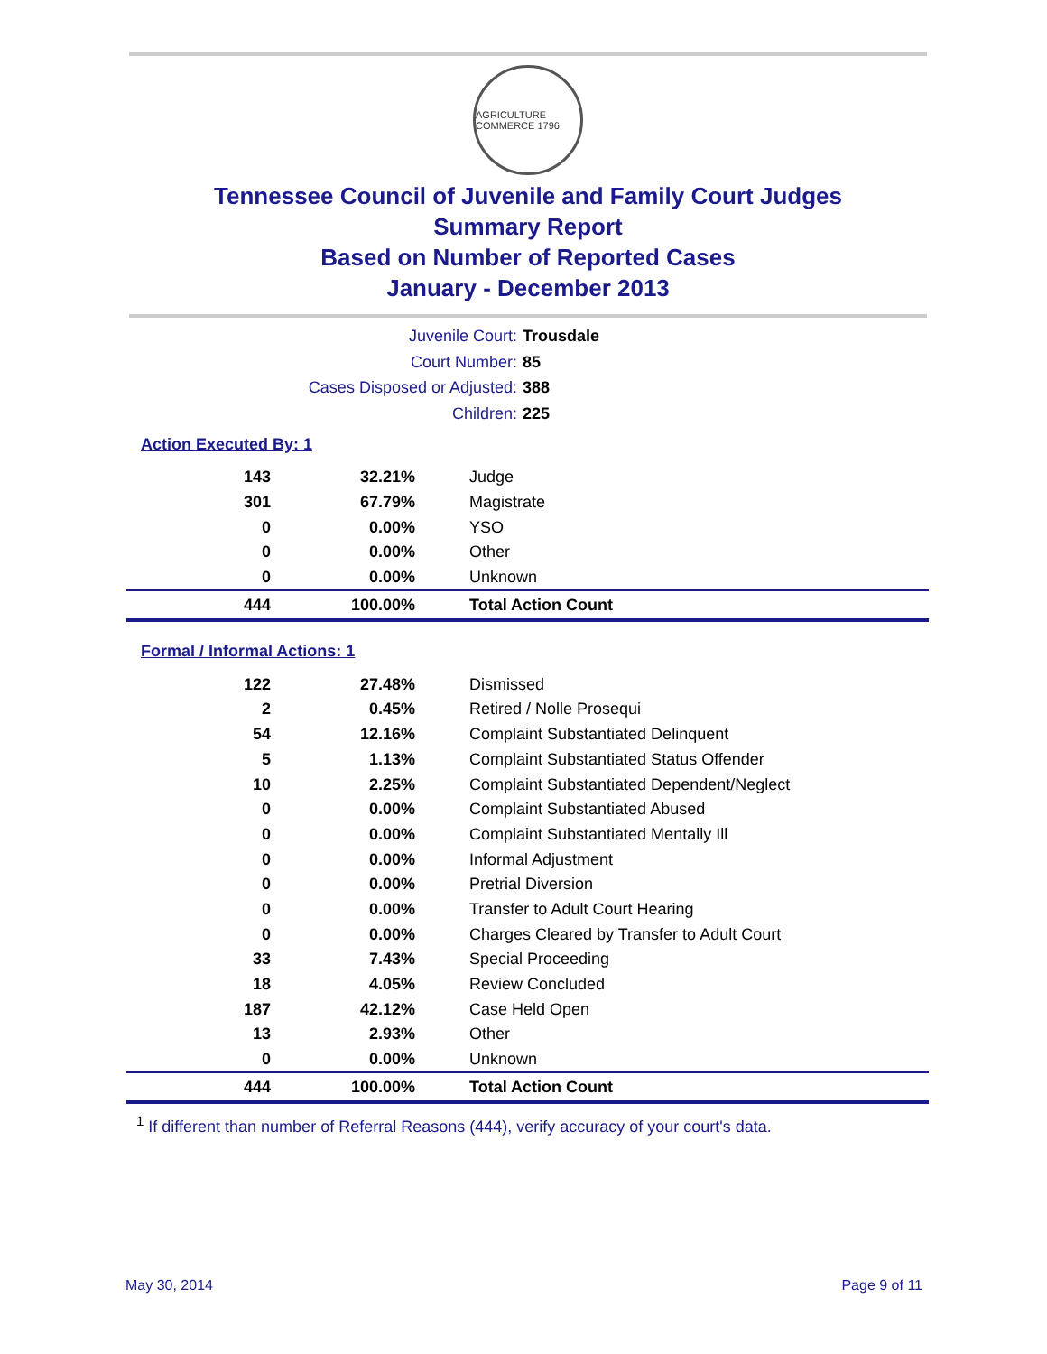AGRICULTURE COMMERCE 1796
Tennessee Council of Juvenile and Family Court Judges
Summary Report
Based on Number of Reported Cases
January - December 2013
Juvenile Court: Trousdale
Court Number: 85
Cases Disposed or Adjusted: 388
Children: 225
Action Executed By: 1
| 143 | 32.21% | Judge |
| 301 | 67.79% | Magistrate |
| 0 | 0.00% | YSO |
| 0 | 0.00% | Other |
| 0 | 0.00% | Unknown |
| 444 | 100.00% | Total Action Count |
Formal / Informal Actions: 1
| 122 | 27.48% | Dismissed |
| 2 | 0.45% | Retired / Nolle Prosequi |
| 54 | 12.16% | Complaint Substantiated Delinquent |
| 5 | 1.13% | Complaint Substantiated Status Offender |
| 10 | 2.25% | Complaint Substantiated Dependent/Neglect |
| 0 | 0.00% | Complaint Substantiated Abused |
| 0 | 0.00% | Complaint Substantiated Mentally Ill |
| 0 | 0.00% | Informal Adjustment |
| 0 | 0.00% | Pretrial Diversion |
| 0 | 0.00% | Transfer to Adult Court Hearing |
| 0 | 0.00% | Charges Cleared by Transfer to Adult Court |
| 33 | 7.43% | Special Proceeding |
| 18 | 4.05% | Review Concluded |
| 187 | 42.12% | Case Held Open |
| 13 | 2.93% | Other |
| 0 | 0.00% | Unknown |
| 444 | 100.00% | Total Action Count |
<sup>1</sup> If different than number of Referral Reasons (444), verify accuracy of your court's data.
May 30, 2014 Page 9 of 11